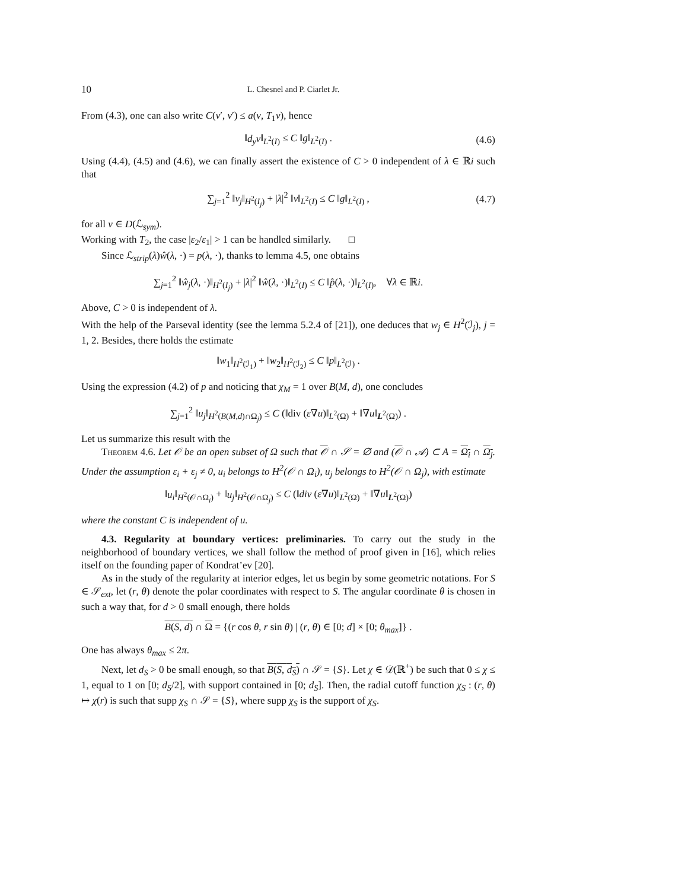10 L. Chesnel and P. Ciarlet Jr.
From (4.3), one can also write C(v′, v′) ≤ a(v, T<sub>1</sub>v), hence
‖d<sub>y</sub>v‖<sub>L<sup>2</sup>(I)</sub> ≤ C ‖g‖<sub>L<sup>2</sup>(I)</sub> . (4.6)
Using (4.4), (4.5) and (4.6), we can finally assert the existence of C > 0 independent of λ ∈ ℝi such that
∑<sub>j=1</sub><sup>2</sup> ‖v<sub>j</sub>‖<sub>H<sup>2</sup>(I<sub>j</sub>)</sub> + |λ|<sup>2</sup> ‖v‖<sub>L<sup>2</sup>(I)</sub> ≤ C ‖g‖<sub>L<sup>2</sup>(I)</sub> , (4.7)
for all v ∈ D(ℒ<sub>sym</sub>).
Working with T<sub>2</sub>, the case |ε<sub>2</sub>/ε<sub>1</sub>| > 1 can be handled similarly. □
Since ℒ<sub>strip</sub>(λ)ŵ(λ, ·) = p(λ, ·), thanks to lemma 4.5, one obtains
∑<sub>j=1</sub><sup>2</sup> ‖ŵ<sub>j</sub>(λ, ·)‖<sub>H<sup>2</sup>(I<sub>j</sub>)</sub> + |λ|<sup>2</sup> ‖ŵ(λ, ·)‖<sub>L<sup>2</sup>(I)</sub> ≤ C ‖p̂(λ, ·)‖<sub>L<sup>2</sup>(I)</sub>, ∀λ ∈ ℝi.
Above, C > 0 is independent of λ.
With the help of the Parseval identity (see the lemma 5.2.4 of [21]), one deduces that w<sub>j</sub> ∈ H<sup>2</sup>(ℐ<sub>j</sub>), j = 1, 2. Besides, there holds the estimate
‖w<sub>1</sub>‖<sub>H<sup>2</sup>(ℐ<sub>1</sub>)</sub> + ‖w<sub>2</sub>‖<sub>H<sup>2</sup>(ℐ<sub>2</sub>)</sub> ≤ C ‖p‖<sub>L<sup>2</sup>(ℐ)</sub> .
Using the expression (4.2) of p and noticing that χ<sub>M</sub> = 1 over B(M, d), one concludes
∑<sub>j=1</sub><sup>2</sup> ‖u<sub>j</sub>‖<sub>H<sup>2</sup>(B(M,d)∩Ω<sub>j</sub>)</sub> ≤ C (‖div (ε∇u)‖<sub>L<sup>2</sup>(Ω)</sub> + ‖∇u‖<sub>L<sup>2</sup>(Ω)</sub>) .
Let us summarize this result with the
Theorem 4.6. Let 𝒪 be an open subset of Ω such that 𝒪 ∩ 𝒮 = ∅ and (𝒪 ∩ 𝒜) ⊂ A = Ω<sub>i</sub> ∩ Ω<sub>j</sub>. Under the assumption ε<sub>i</sub> + ε<sub>j</sub> ≠ 0, u<sub>i</sub> belongs to H<sup>2</sup>(𝒪 ∩ Ω<sub>i</sub>), u<sub>j</sub> belongs to H<sup>2</sup>(𝒪 ∩ Ω<sub>j</sub>), with estimate
‖u<sub>i</sub>‖<sub>H<sup>2</sup>(𝒪∩Ω<sub>i</sub>)</sub> + ‖u<sub>j</sub>‖<sub>H<sup>2</sup>(𝒪∩Ω<sub>j</sub>)</sub> ≤ C (‖div (ε∇u)‖<sub>L<sup>2</sup>(Ω)</sub> + ‖∇u‖<sub>L<sup>2</sup>(Ω)</sub>)
where the constant C is independent of u.
4.3. Regularity at boundary vertices: preliminaries. To carry out the study in the neighborhood of boundary vertices, we shall follow the method of proof given in [16], which relies itself on the founding paper of Kondrat’ev [20].
As in the study of the regularity at interior edges, let us begin by some geometric notations. For S ∈ 𝒮<sub>ext</sub>, let (r, θ) denote the polar coordinates with respect to S. The angular coordinate θ is chosen in such a way that, for d > 0 small enough, there holds
B(S, d) ∩ Ω = {(r cos θ, r sin θ) | (r, θ) ∈ [0; d] × [0; θ<sub>max</sub>]} .
One has always θ<sub>max</sub> ≤ 2π.
Next, let d<sub>S</sub> > 0 be small enough, so that B(S, d<sub>S</sub>) ∩ 𝒮 = {S}. Let χ ∈ 𝒟(ℝ<sup>+</sup>) be such that 0 ≤ χ ≤ 1, equal to 1 on [0; d<sub>S</sub>/2], with support contained in [0; d<sub>S</sub>]. Then, the radial cutoff function χ<sub>S</sub> : (r, θ) ↦ χ(r) is such that supp χ<sub>S</sub> ∩ 𝒮 = {S}, where supp χ<sub>S</sub> is the support of χ<sub>S</sub>.